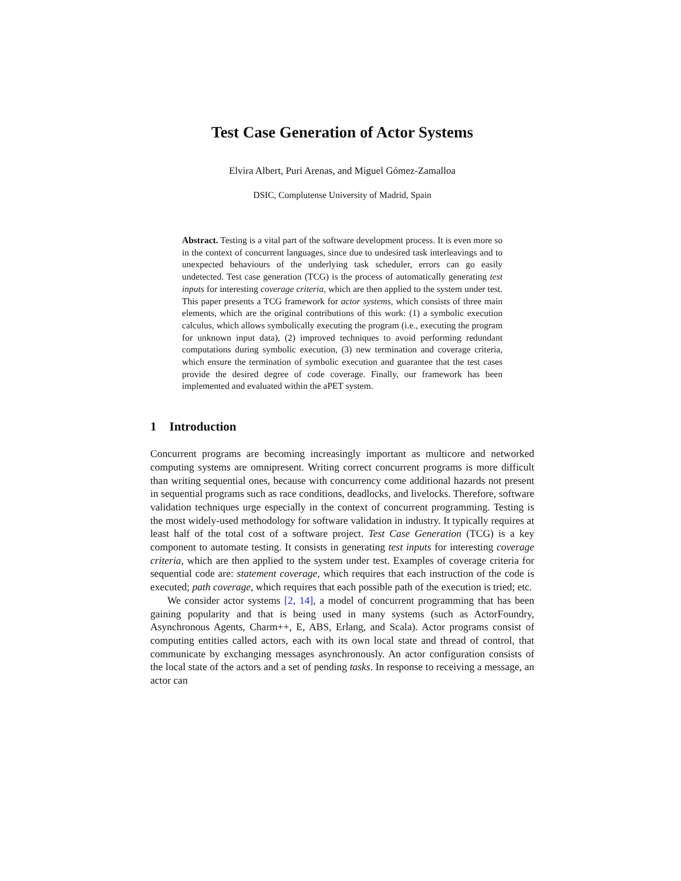Test Case Generation of Actor Systems
Elvira Albert, Puri Arenas, and Miguel Gómez-Zamalloa
DSIC, Complutense University of Madrid, Spain
Abstract. Testing is a vital part of the software development process. It is even more so in the context of concurrent languages, since due to undesired task interleavings and to unexpected behaviours of the underlying task scheduler, errors can go easily undetected. Test case generation (TCG) is the process of automatically generating test inputs for interesting coverage criteria, which are then applied to the system under test. This paper presents a TCG framework for actor systems, which consists of three main elements, which are the original contributions of this work: (1) a symbolic execution calculus, which allows symbolically executing the program (i.e., executing the program for unknown input data), (2) improved techniques to avoid performing redundant computations during symbolic execution, (3) new termination and coverage criteria, which ensure the termination of symbolic execution and guarantee that the test cases provide the desired degree of code coverage. Finally, our framework has been implemented and evaluated within the aPET system.
1 Introduction
Concurrent programs are becoming increasingly important as multicore and networked computing systems are omnipresent. Writing correct concurrent programs is more difficult than writing sequential ones, because with concurrency come additional hazards not present in sequential programs such as race conditions, deadlocks, and livelocks. Therefore, software validation techniques urge especially in the context of concurrent programming. Testing is the most widely-used methodology for software validation in industry. It typically requires at least half of the total cost of a software project. Test Case Generation (TCG) is a key component to automate testing. It consists in generating test inputs for interesting coverage criteria, which are then applied to the system under test. Examples of coverage criteria for sequential code are: statement coverage, which requires that each instruction of the code is executed; path coverage, which requires that each possible path of the execution is tried; etc.
We consider actor systems [2, 14], a model of concurrent programming that has been gaining popularity and that is being used in many systems (such as ActorFoundry, Asynchronous Agents, Charm++, E, ABS, Erlang, and Scala). Actor programs consist of computing entities called actors, each with its own local state and thread of control, that communicate by exchanging messages asynchronously. An actor configuration consists of the local state of the actors and a set of pending tasks. In response to receiving a message, an actor can